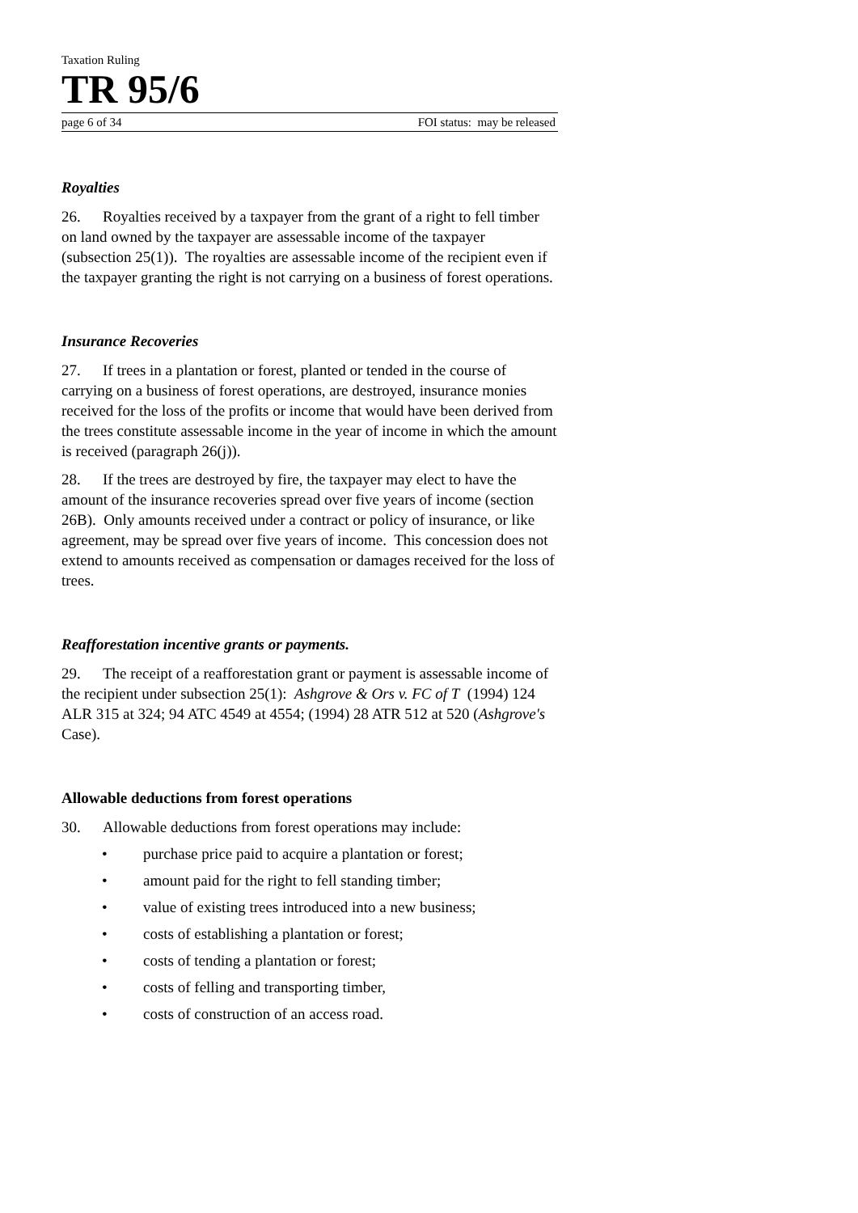Taxation Ruling
TR 95/6
page 6 of 34 FOI status: may be released
Royalties
26. Royalties received by a taxpayer from the grant of a right to fell timber on land owned by the taxpayer are assessable income of the taxpayer (subsection 25(1)). The royalties are assessable income of the recipient even if the taxpayer granting the right is not carrying on a business of forest operations.
Insurance Recoveries
27. If trees in a plantation or forest, planted or tended in the course of carrying on a business of forest operations, are destroyed, insurance monies received for the loss of the profits or income that would have been derived from the trees constitute assessable income in the year of income in which the amount is received (paragraph 26(j)).
28. If the trees are destroyed by fire, the taxpayer may elect to have the amount of the insurance recoveries spread over five years of income (section 26B). Only amounts received under a contract or policy of insurance, or like agreement, may be spread over five years of income. This concession does not extend to amounts received as compensation or damages received for the loss of trees.
Reafforestation incentive grants or payments.
29. The receipt of a reafforestation grant or payment is assessable income of the recipient under subsection 25(1): Ashgrove & Ors v. FC of T (1994) 124 ALR 315 at 324; 94 ATC 4549 at 4554; (1994) 28 ATR 512 at 520 (Ashgrove's Case).
Allowable deductions from forest operations
30. Allowable deductions from forest operations may include:
• purchase price paid to acquire a plantation or forest;
• amount paid for the right to fell standing timber;
• value of existing trees introduced into a new business;
• costs of establishing a plantation or forest;
• costs of tending a plantation or forest;
• costs of felling and transporting timber,
• costs of construction of an access road.